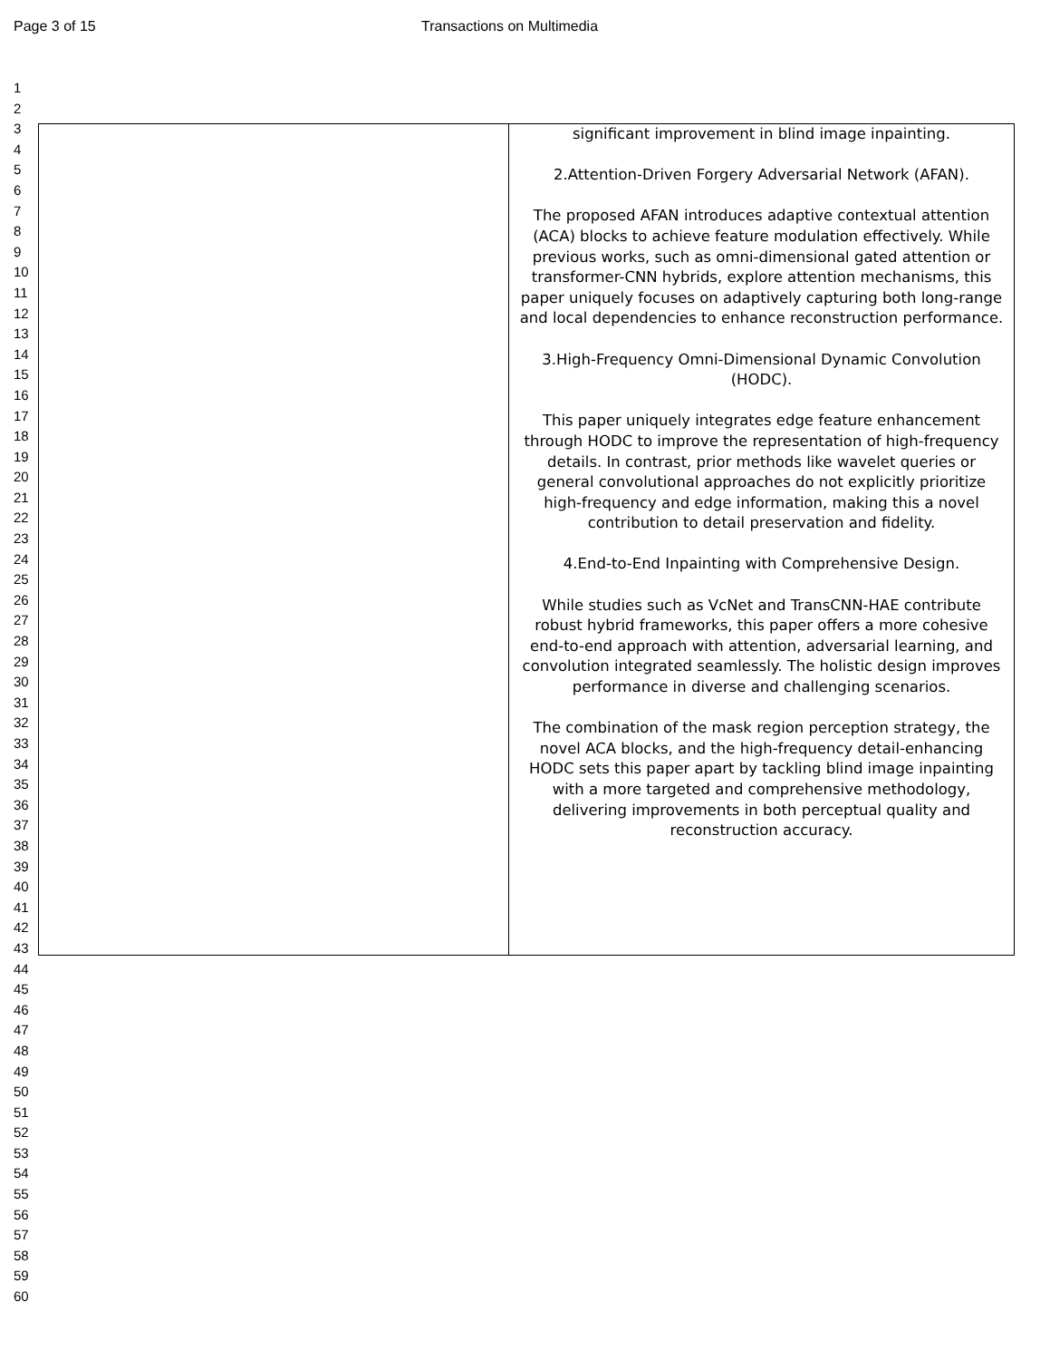Page 3 of 15 Transactions on Multimedia
1
2
3
4
5
6
7
8
9
10
11
12
13
14
15
16
17
18
19
20
21
22
23
24
25
26
27
28
29
30
31
32
33
34
35
36
37
38
39
40
41
42
43
44
45
46
47
48
49
50
51
52
53
54
55
56
57
58
59
60
| | significant improvement in blind image inpainting. 2.Attention-Driven Forgery Adversarial Network (AFAN). The proposed AFAN introduces adaptive contextual attention (ACA) blocks to achieve feature modulation effectively. While previous works, such as omni-dimensional gated attention or transformer-CNN hybrids, explore attention mechanisms, this paper uniquely focuses on adaptively capturing both long-range and local dependencies to enhance reconstruction performance. 3.High-Frequency Omni-Dimensional Dynamic Convolution (HODC). This paper uniquely integrates edge feature enhancement through HODC to improve the representation of high-frequency details. In contrast, prior methods like wavelet queries or general convolutional approaches do not explicitly prioritize high-frequency and edge information, making this a novel contribution to detail preservation and fidelity. 4.End-to-End Inpainting with Comprehensive Design. While studies such as VcNet and TransCNN-HAE contribute robust hybrid frameworks, this paper offers a more cohesive end-to-end approach with attention, adversarial learning, and convolution integrated seamlessly. The holistic design improves performance in diverse and challenging scenarios. The combination of the mask region perception strategy, the novel ACA blocks, and the high-frequency detail-enhancing HODC sets this paper apart by tackling blind image inpainting with a more targeted and comprehensive methodology, delivering improvements in both perceptual quality and reconstruction accuracy. |